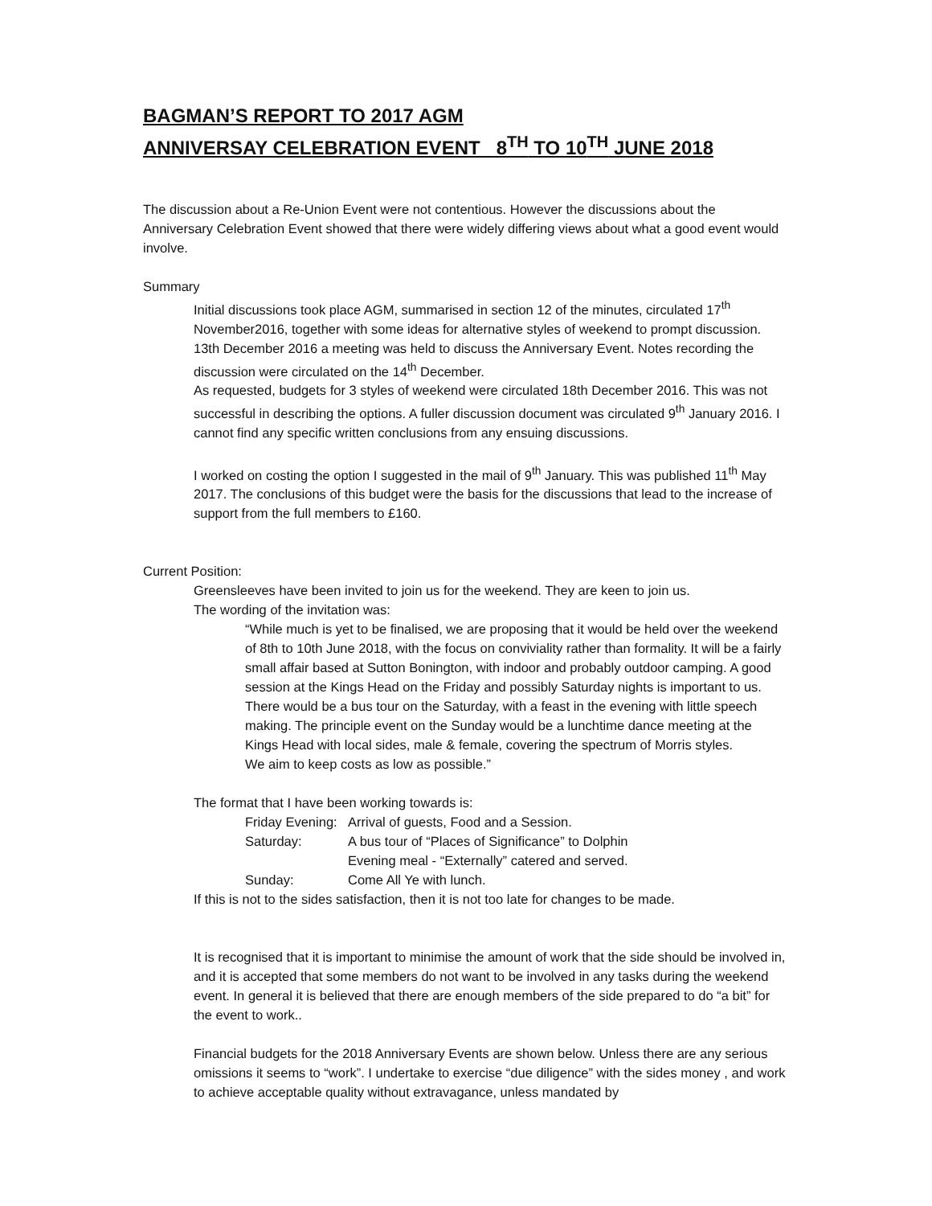BAGMAN’S REPORT TO 2017 AGM
ANNIVERSAY CELEBRATION EVENT 8<sup>TH</sup> TO 10<sup>TH</sup> JUNE 2018
The discussion about a Re-Union Event were not contentious. However the discussions about the Anniversary Celebration Event showed that there were widely differing views about what a good event would involve.
Summary
Initial discussions took place AGM, summarised in section 12 of the minutes, circulated 17<sup>th</sup> November2016, together with some ideas for alternative styles of weekend to prompt discussion.
13th December 2016 a meeting was held to discuss the Anniversary Event. Notes recording the discussion were circulated on the 14<sup>th</sup> December.
As requested, budgets for 3 styles of weekend were circulated 18th December 2016. This was not successful in describing the options. A fuller discussion document was circulated 9<sup>th</sup> January 2016. I cannot find any specific written conclusions from any ensuing discussions.
I worked on costing the option I suggested in the mail of 9<sup>th</sup> January. This was published 11<sup>th</sup> May 2017. The conclusions of this budget were the basis for the discussions that lead to the increase of support from the full members to £160.
Current Position:
Greensleeves have been invited to join us for the weekend. They are keen to join us.
The wording of the invitation was:
“While much is yet to be finalised, we are proposing that it would be held over the weekend of 8th to 10th June 2018, with the focus on conviviality rather than formality. It will be a fairly small affair based at Sutton Bonington, with indoor and probably outdoor camping. A good session at the Kings Head on the Friday and possibly Saturday nights is important to us. There would be a bus tour on the Saturday, with a feast in the evening with little speech making. The principle event on the Sunday would be a lunchtime dance meeting at the Kings Head with local sides, male & female, covering the spectrum of Morris styles.
We aim to keep costs as low as possible.”
The format that I have been working towards is:
| Friday Evening: | Arrival of guests, Food and a Session. |
| Saturday: | A bus tour of “Places of Significance” to Dolphin |
| | Evening meal - “Externally” catered and served. |
| Sunday: | Come All Ye with lunch. |
If this is not to the sides satisfaction, then it is not too late for changes to be made.
It is recognised that it is important to minimise the amount of work that the side should be involved in, and it is accepted that some members do not want to be involved in any tasks during the weekend event. In general it is believed that there are enough members of the side prepared to do “a bit” for the event to work..
Financial budgets for the 2018 Anniversary Events are shown below. Unless there are any serious omissions it seems to “work”. I undertake to exercise “due diligence” with the sides money , and work to achieve acceptable quality without extravagance, unless mandated by